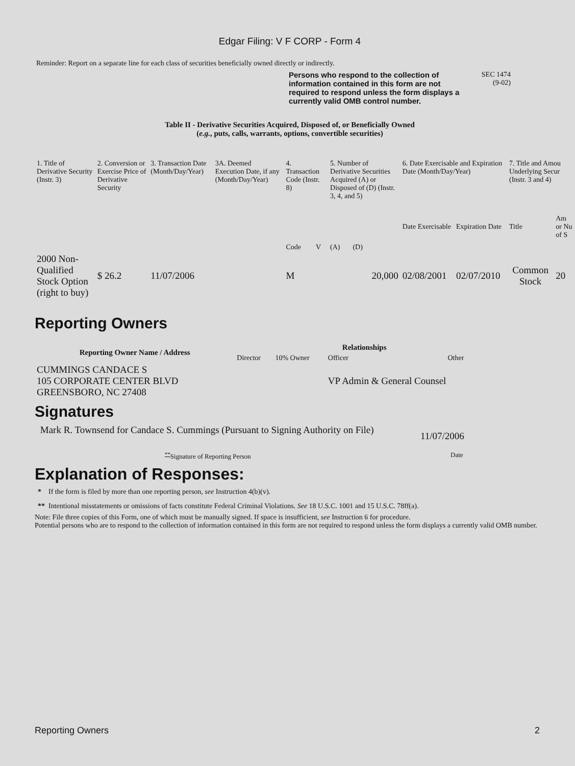Edgar Filing: V F CORP - Form 4
Reminder: Report on a separate line for each class of securities beneficially owned directly or indirectly.
Persons who respond to the collection of information contained in this form are not required to respond unless the form displays a currently valid OMB control number.
SEC 1474
(9-02)
Table II - Derivative Securities Acquired, Disposed of, or Beneficially Owned
(e.g., puts, calls, warrants, options, convertible securities)
| 1. Title of Derivative Security (Instr. 3) | 2. Conversion or Exercise Price of Derivative Security | 3. Transaction Date (Month/Day/Year) | 3A. Deemed Execution Date, if any (Month/Day/Year) | 4. Transaction Code (Instr. 8) | | 5. Number of Derivative Securities Acquired (A) or Disposed of (D) (Instr. 3, 4, and 5) | | 6. Date Exercisable and Expiration Date (Month/Day/Year) | | 7. Title and Amou Underlying Secur (Instr. 3 and 4) | |
| | | | | Code | V | (A) | (D) | Date Exercisable | Expiration Date | Title | Am or Nu of S |
| 2000 Non-Qualified Stock Option (right to buy) | $ 26.2 | 11/07/2006 | | M | | | 20,000 | 02/08/2001 | 02/07/2010 | Common Stock | 20 |
Reporting Owners
| Reporting Owner Name / Address | Relationships | | | |
| --- | --- | --- | --- | --- |
| | Director | 10% Owner | Officer | Other |
| CUMMINGS CANDACE S 105 CORPORATE CENTER BLVD GREENSBORO, NC 27408 | | | VP Admin & General Counsel | |
Signatures
Mark R. Townsend for Candace S. Cummings (Pursuant to Signing Authority on File)
11/07/2006
<sup>**</sup> Signature of Reporting Person Date
Explanation of Responses:
* If the form is filed by more than one reporting person, see Instruction 4(b)(v).
** Intentional misstatements or omissions of facts constitute Federal Criminal Violations. See 18 U.S.C. 1001 and 15 U.S.C. 78ff(a).
Note: File three copies of this Form, one of which must be manually signed. If space is insufficient, see Instruction 6 for procedure.
Potential persons who are to respond to the collection of information contained in this form are not required to respond unless the form displays a currently valid OMB number.
Reporting Owners 2